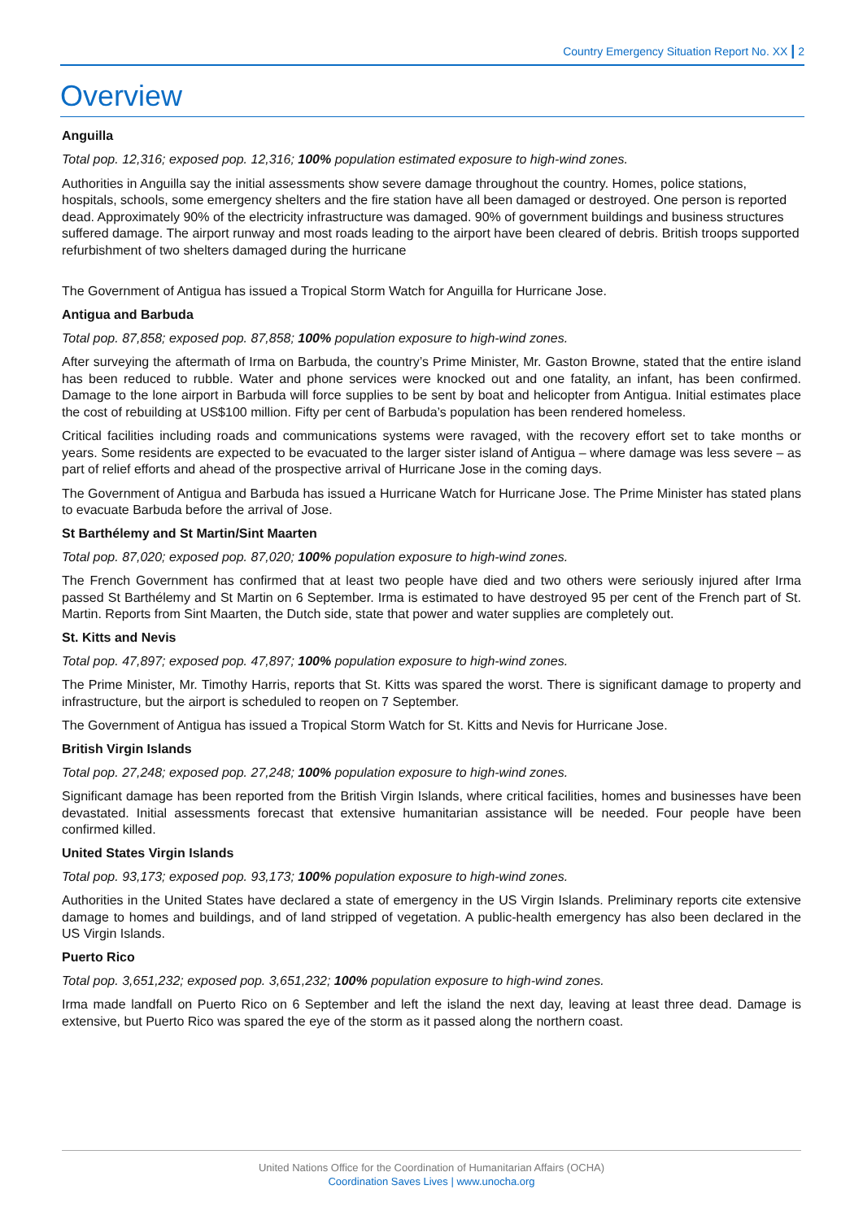Country Emergency Situation Report No. XX | 2
Overview
Anguilla
Total pop. 12,316; exposed pop. 12,316; 100% population estimated exposure to high-wind zones.
Authorities in Anguilla say the initial assessments show severe damage throughout the country. Homes, police stations, hospitals, schools, some emergency shelters and the fire station have all been damaged or destroyed. One person is reported dead. Approximately 90% of the electricity infrastructure was damaged. 90% of government buildings and business structures suffered damage. The airport runway and most roads leading to the airport have been cleared of debris. British troops supported refurbishment of two shelters damaged during the hurricane
The Government of Antigua has issued a Tropical Storm Watch for Anguilla for Hurricane Jose.
Antigua and Barbuda
Total pop. 87,858; exposed pop. 87,858; 100% population exposure to high-wind zones.
After surveying the aftermath of Irma on Barbuda, the country’s Prime Minister, Mr. Gaston Browne, stated that the entire island has been reduced to rubble. Water and phone services were knocked out and one fatality, an infant, has been confirmed. Damage to the lone airport in Barbuda will force supplies to be sent by boat and helicopter from Antigua. Initial estimates place the cost of rebuilding at US$100 million. Fifty per cent of Barbuda’s population has been rendered homeless.
Critical facilities including roads and communications systems were ravaged, with the recovery effort set to take months or years. Some residents are expected to be evacuated to the larger sister island of Antigua – where damage was less severe – as part of relief efforts and ahead of the prospective arrival of Hurricane Jose in the coming days.
The Government of Antigua and Barbuda has issued a Hurricane Watch for Hurricane Jose. The Prime Minister has stated plans to evacuate Barbuda before the arrival of Jose.
St Barthélemy and St Martin/Sint Maarten
Total pop. 87,020; exposed pop. 87,020; 100% population exposure to high-wind zones.
The French Government has confirmed that at least two people have died and two others were seriously injured after Irma passed St Barthélemy and St Martin on 6 September. Irma is estimated to have destroyed 95 per cent of the French part of St. Martin. Reports from Sint Maarten, the Dutch side, state that power and water supplies are completely out.
St. Kitts and Nevis
Total pop. 47,897; exposed pop. 47,897; 100% population exposure to high-wind zones.
The Prime Minister, Mr. Timothy Harris, reports that St. Kitts was spared the worst. There is significant damage to property and infrastructure, but the airport is scheduled to reopen on 7 September.
The Government of Antigua has issued a Tropical Storm Watch for St. Kitts and Nevis for Hurricane Jose.
British Virgin Islands
Total pop. 27,248; exposed pop. 27,248; 100% population exposure to high-wind zones.
Significant damage has been reported from the British Virgin Islands, where critical facilities, homes and businesses have been devastated. Initial assessments forecast that extensive humanitarian assistance will be needed. Four people have been confirmed killed.
United States Virgin Islands
Total pop. 93,173; exposed pop. 93,173; 100% population exposure to high-wind zones.
Authorities in the United States have declared a state of emergency in the US Virgin Islands. Preliminary reports cite extensive damage to homes and buildings, and of land stripped of vegetation. A public-health emergency has also been declared in the US Virgin Islands.
Puerto Rico
Total pop. 3,651,232; exposed pop. 3,651,232; 100% population exposure to high-wind zones.
Irma made landfall on Puerto Rico on 6 September and left the island the next day, leaving at least three dead. Damage is extensive, but Puerto Rico was spared the eye of the storm as it passed along the northern coast.
United Nations Office for the Coordination of Humanitarian Affairs (OCHA)
Coordination Saves Lives | www.unocha.org